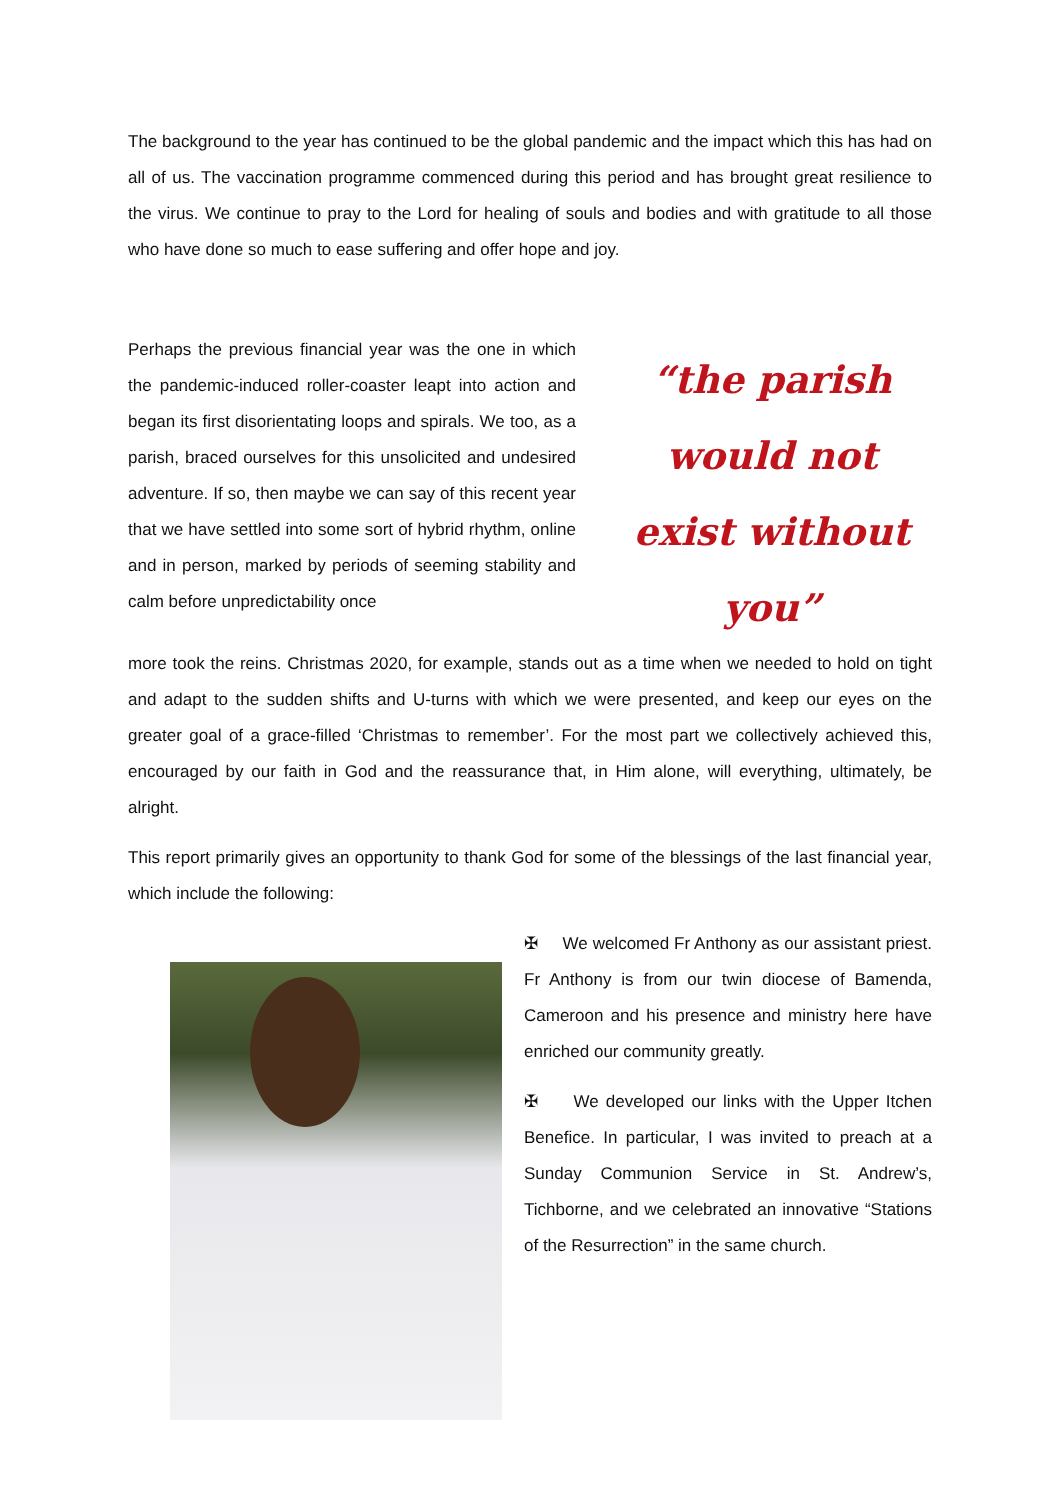The background to the year has continued to be the global pandemic and the impact which this has had on all of us. The vaccination programme commenced during this period and has brought great resilience to the virus. We continue to pray to the Lord for healing of souls and bodies and with gratitude to all those who have done so much to ease suffering and offer hope and joy.
Perhaps the previous financial year was the one in which the pandemic-induced roller-coaster leapt into action and began its first disorientating loops and spirals. We too, as a parish, braced ourselves for this unsolicited and undesired adventure. If so, then maybe we can say of this recent year that we have settled into some sort of hybrid rhythm, online and in person, marked by periods of seeming stability and calm before unpredictability once
“the parish would not exist without you”
more took the reins. Christmas 2020, for example, stands out as a time when we needed to hold on tight and adapt to the sudden shifts and U-turns with which we were presented, and keep our eyes on the greater goal of a grace-filled ‘Christmas to remember’. For the most part we collectively achieved this, encouraged by our faith in God and the reassurance that, in Him alone, will everything, ultimately, be alright.
This report primarily gives an opportunity to thank God for some of the blessings of the last financial year, which include the following:
✠ We welcomed Fr Anthony as our assistant priest. Fr Anthony is from our twin diocese of Bamenda, Cameroon and his presence and ministry here have enriched our community greatly.
✠ We developed our links with the Upper Itchen Benefice. In particular, I was invited to preach at a Sunday Communion Service in St. Andrew’s, Tichborne, and we celebrated an innovative “Stations of the Resurrection” in the same church.